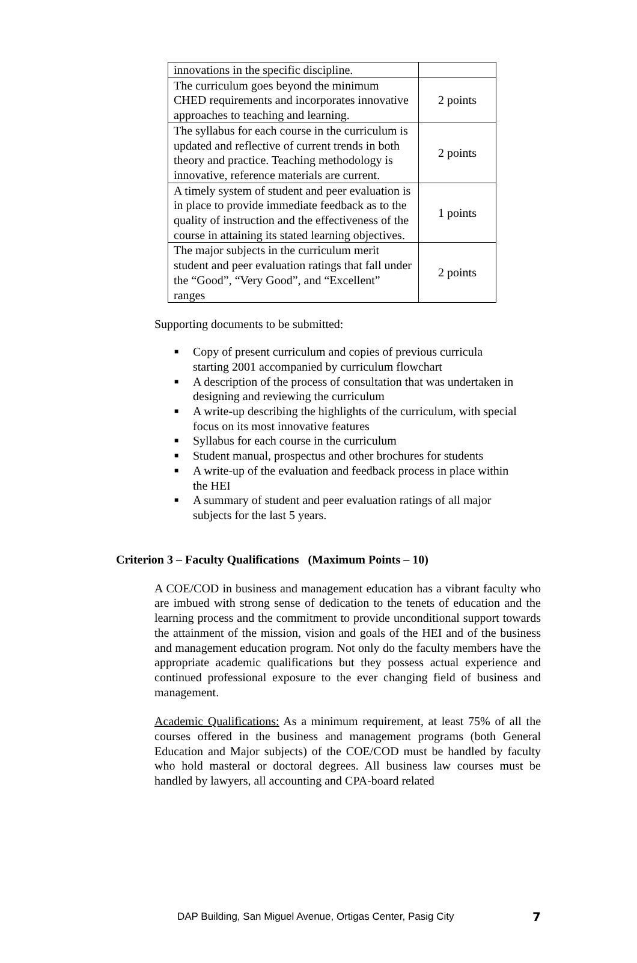| innovations in the specific discipline. | |
| The curriculum goes beyond the minimum CHED requirements and incorporates innovative approaches to teaching and learning. | 2 points |
| The syllabus for each course in the curriculum is updated and reflective of current trends in both theory and practice. Teaching methodology is innovative, reference materials are current. | 2 points |
| A timely system of student and peer evaluation is in place to provide immediate feedback as to the quality of instruction and the effectiveness of the course in attaining its stated learning objectives. | 1 points |
| The major subjects in the curriculum merit student and peer evaluation ratings that fall under the “Good”, “Very Good”, and “Excellent” ranges | 2 points |
Supporting documents to be submitted:
■ Copy of present curriculum and copies of previous curricula starting 2001 accompanied by curriculum flowchart
■ A description of the process of consultation that was undertaken in designing and reviewing the curriculum
■ A write-up describing the highlights of the curriculum, with special focus on its most innovative features
■ Syllabus for each course in the curriculum
■ Student manual, prospectus and other brochures for students
■ A write-up of the evaluation and feedback process in place within the HEI
■ A summary of student and peer evaluation ratings of all major subjects for the last 5 years.
Criterion 3 – Faculty Qualifications (Maximum Points – 10)
A COE/COD in business and management education has a vibrant faculty who are imbued with strong sense of dedication to the tenets of education and the learning process and the commitment to provide unconditional support towards the attainment of the mission, vision and goals of the HEI and of the business and management education program. Not only do the faculty members have the appropriate academic qualifications but they possess actual experience and continued professional exposure to the ever changing field of business and management.
Academic Qualifications: As a minimum requirement, at least 75% of all the courses offered in the business and management programs (both General Education and Major subjects) of the COE/COD must be handled by faculty who hold masteral or doctoral degrees. All business law courses must be handled by lawyers, all accounting and CPA-board related
DAP Building, San Miguel Avenue, Ortigas Center, Pasig City
7